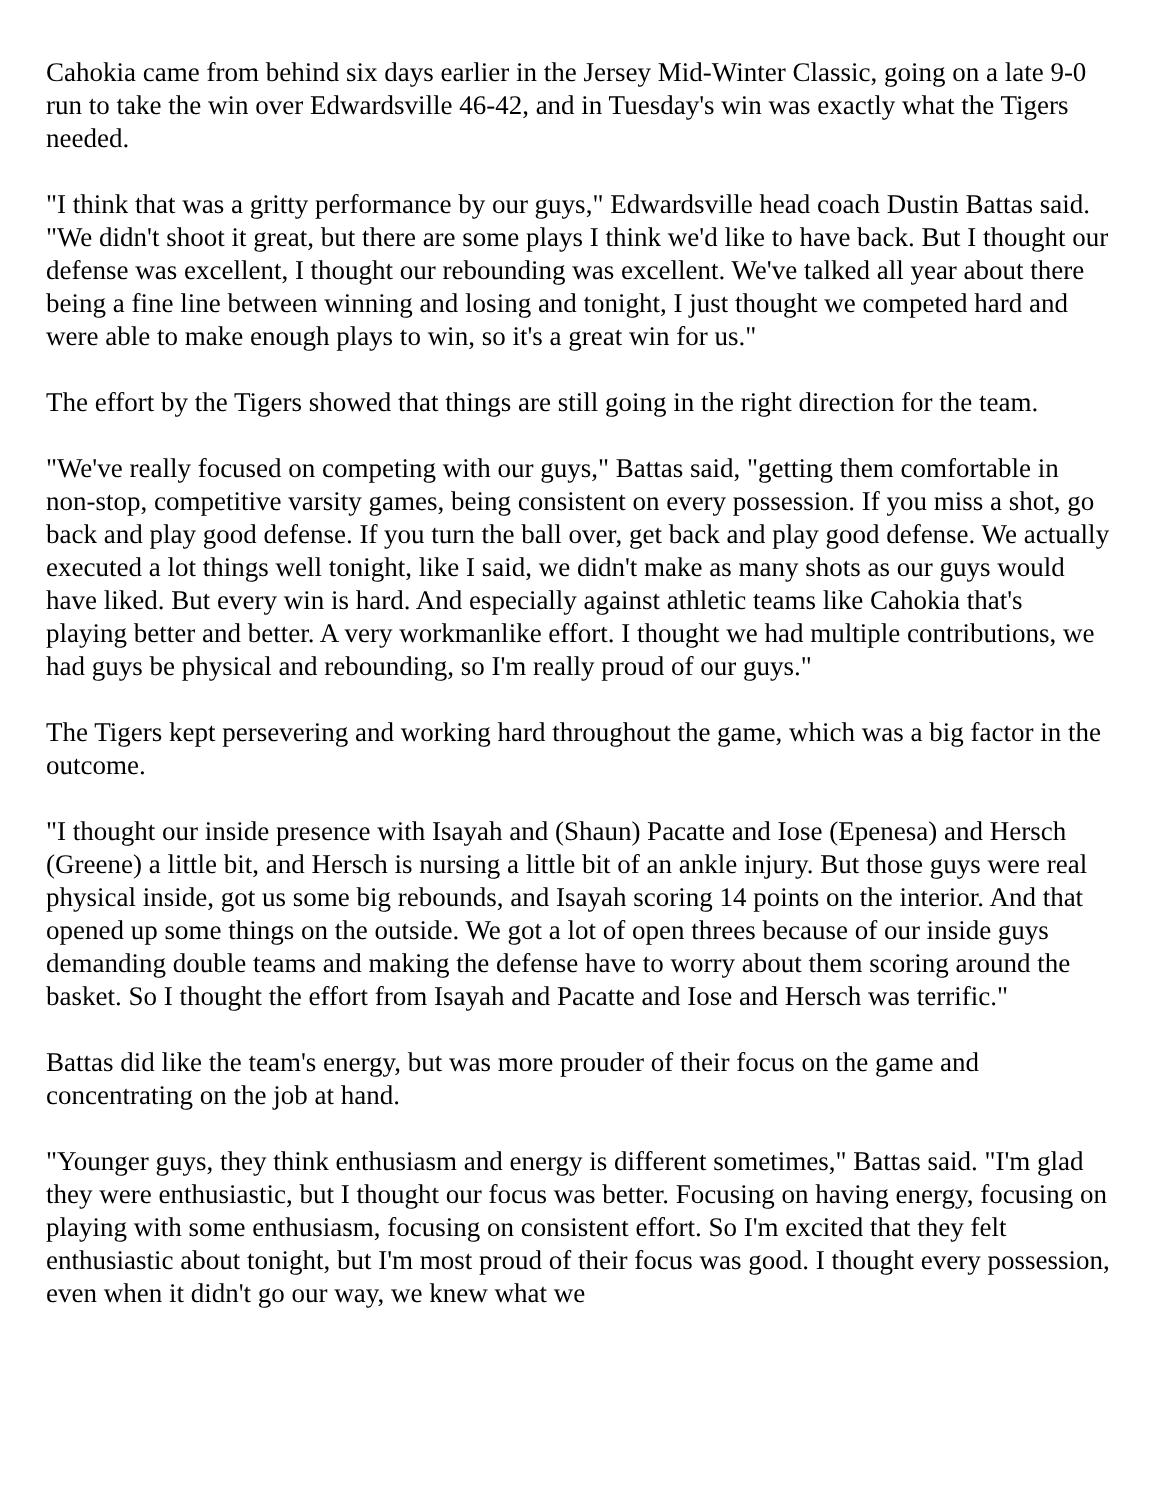Cahokia came from behind six days earlier in the Jersey Mid-Winter Classic, going on a late 9-0 run to take the win over Edwardsville 46-42, and in Tuesday's win was exactly what the Tigers needed.
"I think that was a gritty performance by our guys," Edwardsville head coach Dustin Battas said. "We didn't shoot it great, but there are some plays I think we'd like to have back. But I thought our defense was excellent, I thought our rebounding was excellent. We've talked all year about there being a fine line between winning and losing and tonight, I just thought we competed hard and were able to make enough plays to win, so it's a great win for us."
The effort by the Tigers showed that things are still going in the right direction for the team.
"We've really focused on competing with our guys," Battas said, "getting them comfortable in non-stop, competitive varsity games, being consistent on every possession. If you miss a shot, go back and play good defense. If you turn the ball over, get back and play good defense. We actually executed a lot things well tonight, like I said, we didn't make as many shots as our guys would have liked. But every win is hard. And especially against athletic teams like Cahokia that's playing better and better. A very workmanlike effort. I thought we had multiple contributions, we had guys be physical and rebounding, so I'm really proud of our guys."
The Tigers kept persevering and working hard throughout the game, which was a big factor in the outcome.
"I thought our inside presence with Isayah and (Shaun) Pacatte and Iose (Epenesa) and Hersch (Greene) a little bit, and Hersch is nursing a little bit of an ankle injury. But those guys were real physical inside, got us some big rebounds, and Isayah scoring 14 points on the interior. And that opened up some things on the outside. We got a lot of open threes because of our inside guys demanding double teams and making the defense have to worry about them scoring around the basket. So I thought the effort from Isayah and Pacatte and Iose and Hersch was terrific."
Battas did like the team's energy, but was more prouder of their focus on the game and concentrating on the job at hand.
"Younger guys, they think enthusiasm and energy is different sometimes," Battas said. "I'm glad they were enthusiastic, but I thought our focus was better. Focusing on having energy, focusing on playing with some enthusiasm, focusing on consistent effort. So I'm excited that they felt enthusiastic about tonight, but I'm most proud of their focus was good. I thought every possession, even when it didn't go our way, we knew what we